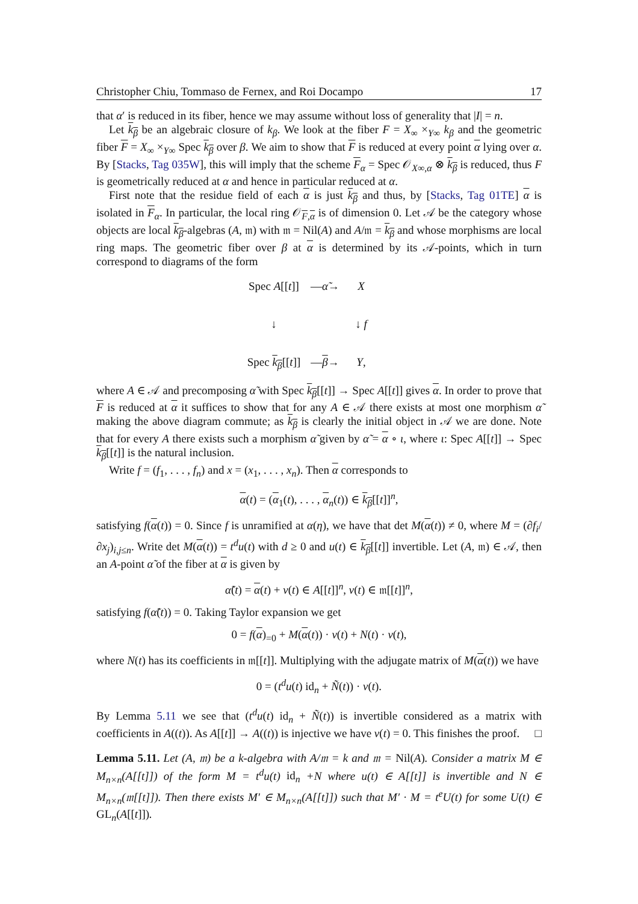Christopher Chiu, Tommaso de Fernex, and Roi Docampo 17
that α′ is reduced in its fiber, hence we may assume without loss of generality that |I| = n.
Let k<sub>β</sub> be an algebraic closure of k<sub>β</sub>. We look at the fiber F = X<sub>∞</sub> ×<sub>Y∞</sub> k<sub>β</sub> and the geometric fiber F = X<sub>∞</sub> ×<sub>Y∞</sub> Spec k<sub>β</sub> over β. We aim to show that F is reduced at every point α lying over α. By [Stacks, Tag 035W], this will imply that the scheme F<sub>α</sub> = Spec 𝒪<sub>X∞,α</sub> ⊗ k<sub>β</sub> is reduced, thus F is geometrically reduced at α and hence in particular reduced at α.
First note that the residue field of each α is just k<sub>β</sub> and thus, by [Stacks, Tag 01TE] α is isolated in F<sub>α</sub>. In particular, the local ring 𝒪<sub>F,α</sub> is of dimension 0. Let 𝒜 be the category whose objects are local k<sub>β</sub>-algebras (A, 𝔪) with 𝔪 = Nil(A) and A/𝔪 = k<sub>β</sub> and whose morphisms are local ring maps. The geometric fiber over β at α is determined by its 𝒜-points, which in turn correspond to diagrams of the form
Spec A[[t]]
—α̃→
X
↓
↓ f
Spec k<sub>β</sub>[[t]]
—β→
Y,
where A ∈ 𝒜 and precomposing α̃ with Spec k<sub>β</sub>[[t]] → Spec A[[t]] gives α. In order to prove that F is reduced at α it suffices to show that for any A ∈ 𝒜 there exists at most one morphism α̃ making the above diagram commute; as k<sub>β</sub> is clearly the initial object in 𝒜 we are done. Note that for every A there exists such a morphism α̃ given by α̃ = α ∘ ι, where ι: Spec A[[t]] → Spec k<sub>β</sub>[[t]] is the natural inclusion.
Write f = (f<sub>1</sub>, . . . , f<sub>n</sub>) and x = (x<sub>1</sub>, . . . , x<sub>n</sub>). Then α corresponds to
α(t) = (α<sub>1</sub>(t), . . . , α<sub>n</sub>(t)) ∈ k<sub>β</sub>[[t]]<sup>n</sup>,
satisfying f(α(t)) = 0. Since f is unramified at α(η), we have that det M(α(t)) ≠ 0, where M = (∂f<sub>i</sub>/∂x<sub>j</sub>)<sub>i,j≤n</sub>. Write det M(α(t)) = t<sup>d</sup>u(t) with d ≥ 0 and u(t) ∈ k<sub>β</sub>[[t]] invertible. Let (A, 𝔪) ∈ 𝒜, then an A-point α̃ of the fiber at α is given by
α̃(t) = α(t) + v(t) ∈ A[[t]]<sup>n</sup>, v(t) ∈ 𝔪[[t]]<sup>n</sup>,
satisfying f(α̃(t)) = 0. Taking Taylor expansion we get
0 = f(α)<sub>=0</sub> + M(α(t)) · v(t) + N(t) · v(t),
where N(t) has its coefficients in 𝔪[[t]]. Multiplying with the adjugate matrix of M(α(t)) we have
0 = (t<sup>d</sup>u(t) id<sub>n</sub> + Ñ(t)) · v(t).
By Lemma 5.11 we see that (t<sup>d</sup>u(t) id<sub>n</sub> + Ñ(t)) is invertible considered as a matrix with coefficients in A((t)). As A[[t]] → A((t)) is injective we have v(t) = 0. This finishes the proof. □
Lemma 5.11. Let (A, 𝔪) be a k-algebra with A/𝔪 = k and 𝔪 = Nil(A). Consider a matrix M ∈ M<sub>n×n</sub>(A[[t]]) of the form M = t<sup>d</sup>u(t) id<sub>n</sub> +N where u(t) ∈ A[[t]] is invertible and N ∈ M<sub>n×n</sub>(𝔪[[t]]). Then there exists M′ ∈ M<sub>n×n</sub>(A[[t]]) such that M′ · M = t<sup>e</sup>U(t) for some U(t) ∈ GL<sub>n</sub>(A[[t]]).